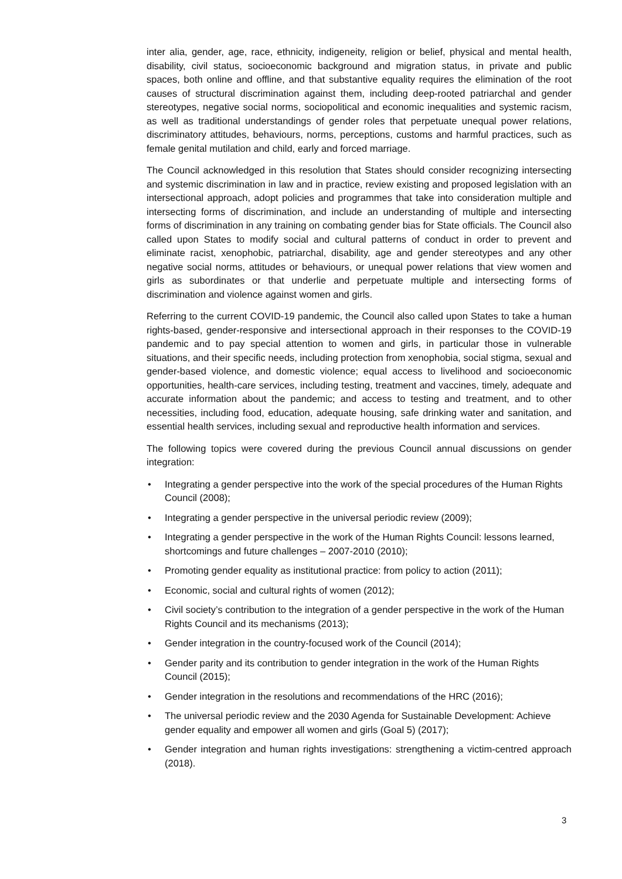inter alia, gender, age, race, ethnicity, indigeneity, religion or belief, physical and mental health, disability, civil status, socioeconomic background and migration status, in private and public spaces, both online and offline, and that substantive equality requires the elimination of the root causes of structural discrimination against them, including deep-rooted patriarchal and gender stereotypes, negative social norms, sociopolitical and economic inequalities and systemic racism, as well as traditional understandings of gender roles that perpetuate unequal power relations, discriminatory attitudes, behaviours, norms, perceptions, customs and harmful practices, such as female genital mutilation and child, early and forced marriage.
The Council acknowledged in this resolution that States should consider recognizing intersecting and systemic discrimination in law and in practice, review existing and proposed legislation with an intersectional approach, adopt policies and programmes that take into consideration multiple and intersecting forms of discrimination, and include an understanding of multiple and intersecting forms of discrimination in any training on combating gender bias for State officials. The Council also called upon States to modify social and cultural patterns of conduct in order to prevent and eliminate racist, xenophobic, patriarchal, disability, age and gender stereotypes and any other negative social norms, attitudes or behaviours, or unequal power relations that view women and girls as subordinates or that underlie and perpetuate multiple and intersecting forms of discrimination and violence against women and girls.
Referring to the current COVID-19 pandemic, the Council also called upon States to take a human rights-based, gender-responsive and intersectional approach in their responses to the COVID-19 pandemic and to pay special attention to women and girls, in particular those in vulnerable situations, and their specific needs, including protection from xenophobia, social stigma, sexual and gender-based violence, and domestic violence; equal access to livelihood and socioeconomic opportunities, health-care services, including testing, treatment and vaccines, timely, adequate and accurate information about the pandemic; and access to testing and treatment, and to other necessities, including food, education, adequate housing, safe drinking water and sanitation, and essential health services, including sexual and reproductive health information and services.
The following topics were covered during the previous Council annual discussions on gender integration:
• Integrating a gender perspective into the work of the special procedures of the Human Rights Council (2008);
• Integrating a gender perspective in the universal periodic review (2009);
• Integrating a gender perspective in the work of the Human Rights Council: lessons learned, shortcomings and future challenges – 2007-2010 (2010);
• Promoting gender equality as institutional practice: from policy to action (2011);
• Economic, social and cultural rights of women (2012);
• Civil society’s contribution to the integration of a gender perspective in the work of the Human Rights Council and its mechanisms (2013);
• Gender integration in the country-focused work of the Council (2014);
• Gender parity and its contribution to gender integration in the work of the Human Rights Council (2015);
• Gender integration in the resolutions and recommendations of the HRC (2016);
• The universal periodic review and the 2030 Agenda for Sustainable Development: Achieve gender equality and empower all women and girls (Goal 5) (2017);
• Gender integration and human rights investigations: strengthening a victim-centred approach (2018).
3